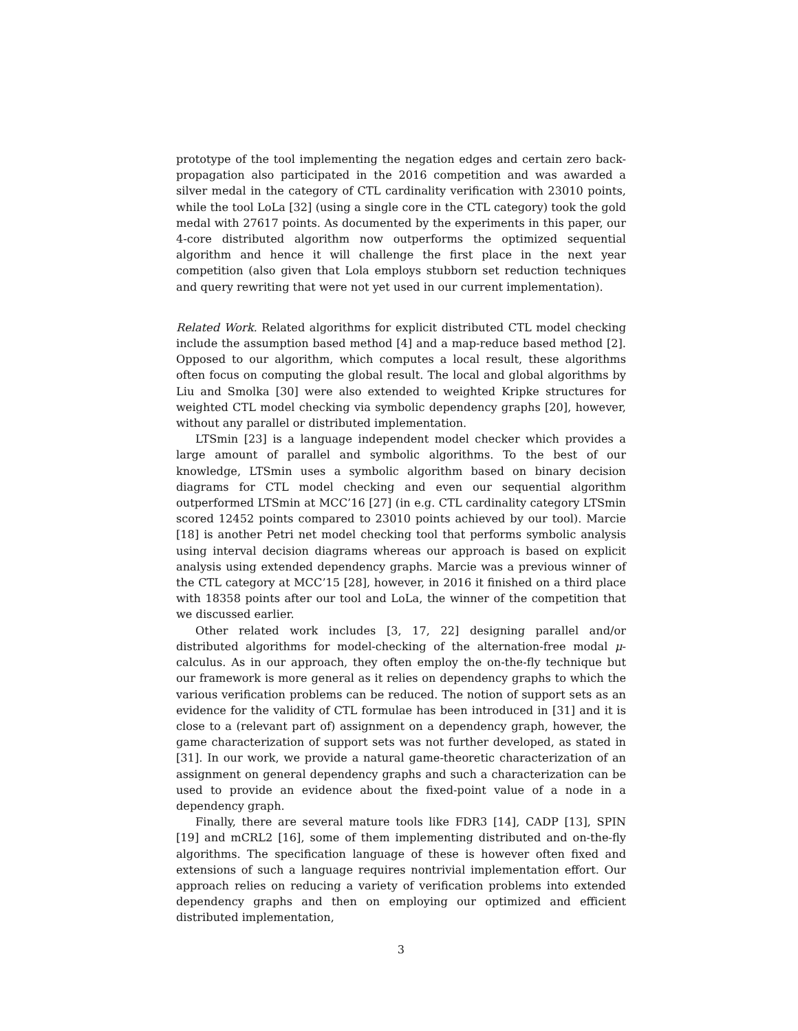prototype of the tool implementing the negation edges and certain zero back-propagation also participated in the 2016 competition and was awarded a silver medal in the category of CTL cardinality verification with 23010 points, while the tool LoLa [32] (using a single core in the CTL category) took the gold medal with 27617 points. As documented by the experiments in this paper, our 4-core distributed algorithm now outperforms the optimized sequential algorithm and hence it will challenge the first place in the next year competition (also given that Lola employs stubborn set reduction techniques and query rewriting that were not yet used in our current implementation).
Related Work. Related algorithms for explicit distributed CTL model checking include the assumption based method [4] and a map-reduce based method [2]. Opposed to our algorithm, which computes a local result, these algorithms often focus on computing the global result. The local and global algorithms by Liu and Smolka [30] were also extended to weighted Kripke structures for weighted CTL model checking via symbolic dependency graphs [20], however, without any parallel or distributed implementation.
LTSmin [23] is a language independent model checker which provides a large amount of parallel and symbolic algorithms. To the best of our knowledge, LTSmin uses a symbolic algorithm based on binary decision diagrams for CTL model checking and even our sequential algorithm outperformed LTSmin at MCC’16 [27] (in e.g. CTL cardinality category LTSmin scored 12452 points compared to 23010 points achieved by our tool). Marcie [18] is another Petri net model checking tool that performs symbolic analysis using interval decision diagrams whereas our approach is based on explicit analysis using extended dependency graphs. Marcie was a previous winner of the CTL category at MCC’15 [28], however, in 2016 it finished on a third place with 18358 points after our tool and LoLa, the winner of the competition that we discussed earlier.
Other related work includes [3, 17, 22] designing parallel and/or distributed algorithms for model-checking of the alternation-free modal μ-calculus. As in our approach, they often employ the on-the-fly technique but our framework is more general as it relies on dependency graphs to which the various verification problems can be reduced. The notion of support sets as an evidence for the validity of CTL formulae has been introduced in [31] and it is close to a (relevant part of) assignment on a dependency graph, however, the game characterization of support sets was not further developed, as stated in [31]. In our work, we provide a natural game-theoretic characterization of an assignment on general dependency graphs and such a characterization can be used to provide an evidence about the fixed-point value of a node in a dependency graph.
Finally, there are several mature tools like FDR3 [14], CADP [13], SPIN [19] and mCRL2 [16], some of them implementing distributed and on-the-fly algorithms. The specification language of these is however often fixed and extensions of such a language requires nontrivial implementation effort. Our approach relies on reducing a variety of verification problems into extended dependency graphs and then on employing our optimized and efficient distributed implementation,
3